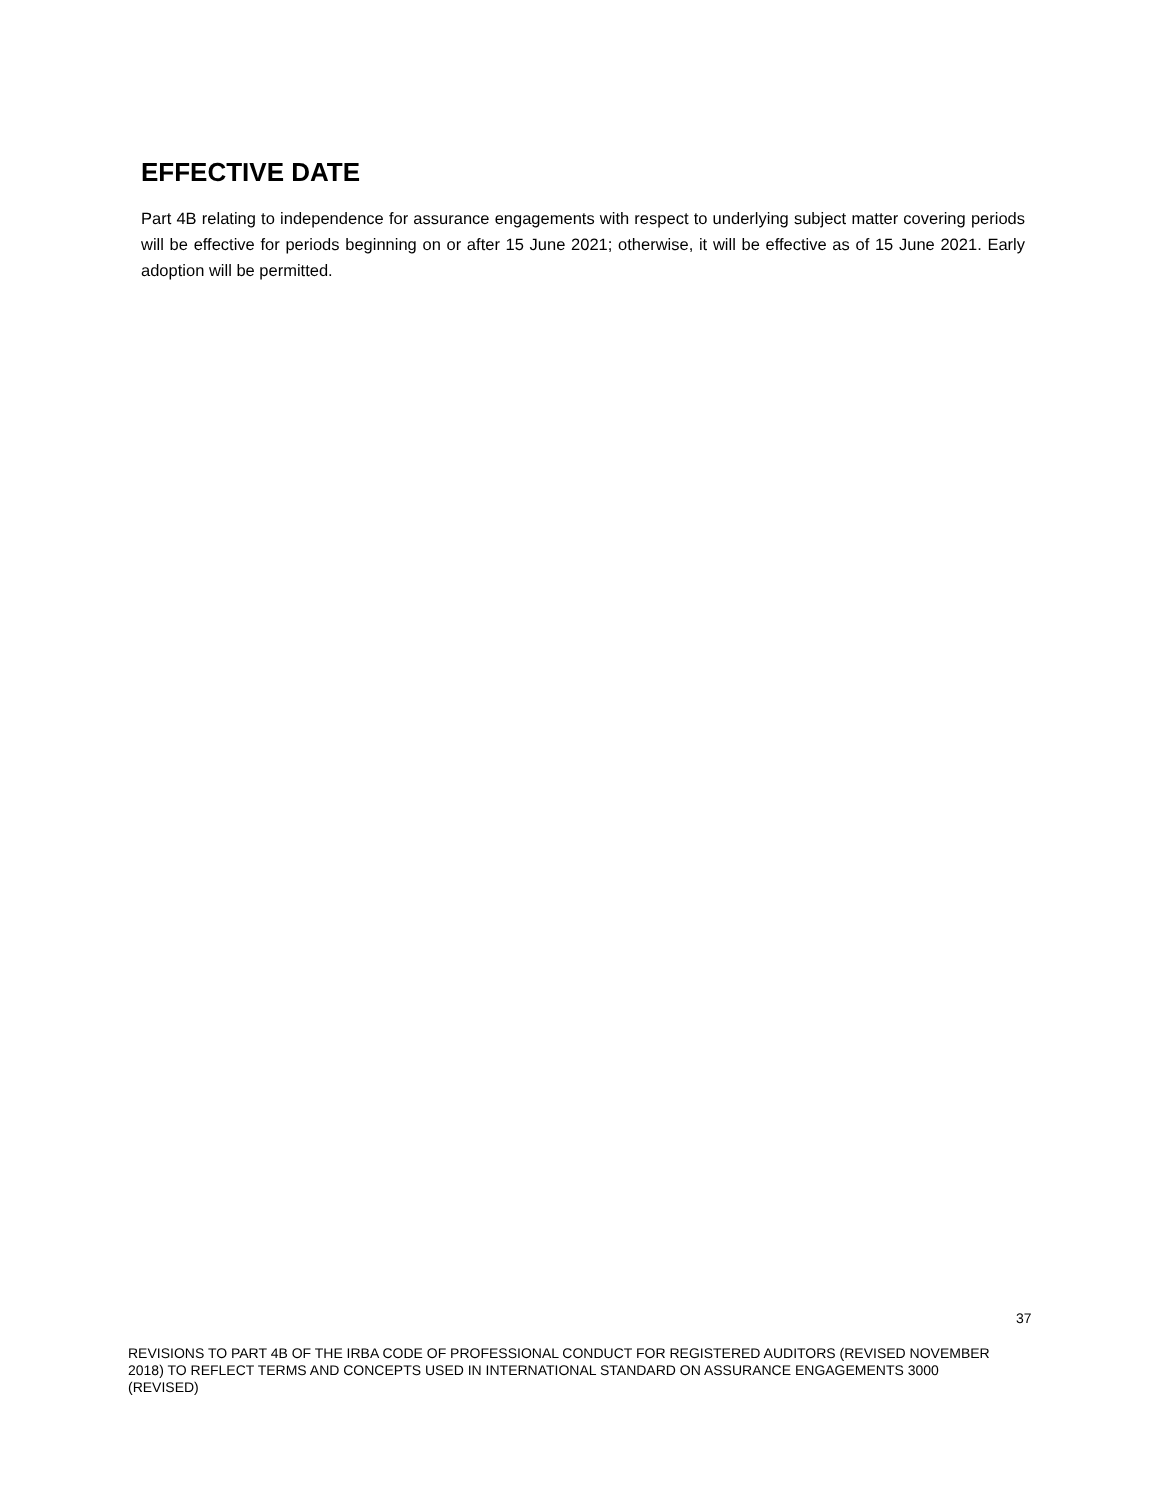EFFECTIVE DATE
Part 4B relating to independence for assurance engagements with respect to underlying subject matter covering periods will be effective for periods beginning on or after 15 June 2021; otherwise, it will be effective as of 15 June 2021. Early adoption will be permitted.
37
REVISIONS TO PART 4B OF THE IRBA CODE OF PROFESSIONAL CONDUCT FOR REGISTERED AUDITORS (REVISED NOVEMBER 2018) TO REFLECT TERMS AND CONCEPTS USED IN INTERNATIONAL STANDARD ON ASSURANCE ENGAGEMENTS 3000 (REVISED)